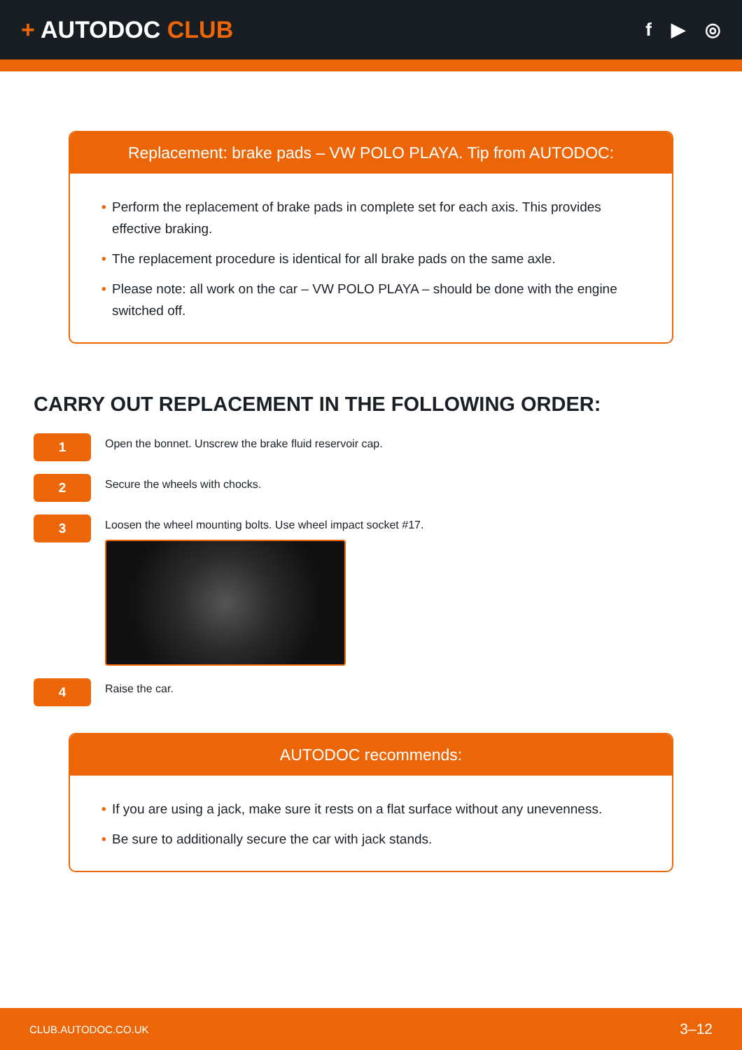+ AUTODOC CLUB
f ▶ ◎
Replacement: brake pads – VW POLO PLAYA. Tip from AUTODOC:
• Perform the replacement of brake pads in complete set for each axis. This provides effective braking.
• The replacement procedure is identical for all brake pads on the same axle.
• Please note: all work on the car – VW POLO PLAYA – should be done with the engine switched off.
CARRY OUT REPLACEMENT IN THE FOLLOWING ORDER:
1
Open the bonnet. Unscrew the brake fluid reservoir cap.
2
Secure the wheels with chocks.
3
Loosen the wheel mounting bolts. Use wheel impact socket #17.
4
Raise the car.
AUTODOC recommends:
• If you are using a jack, make sure it rests on a flat surface without any unevenness.
• Be sure to additionally secure the car with jack stands.
CLUB.AUTODOC.CO.UK 3–12